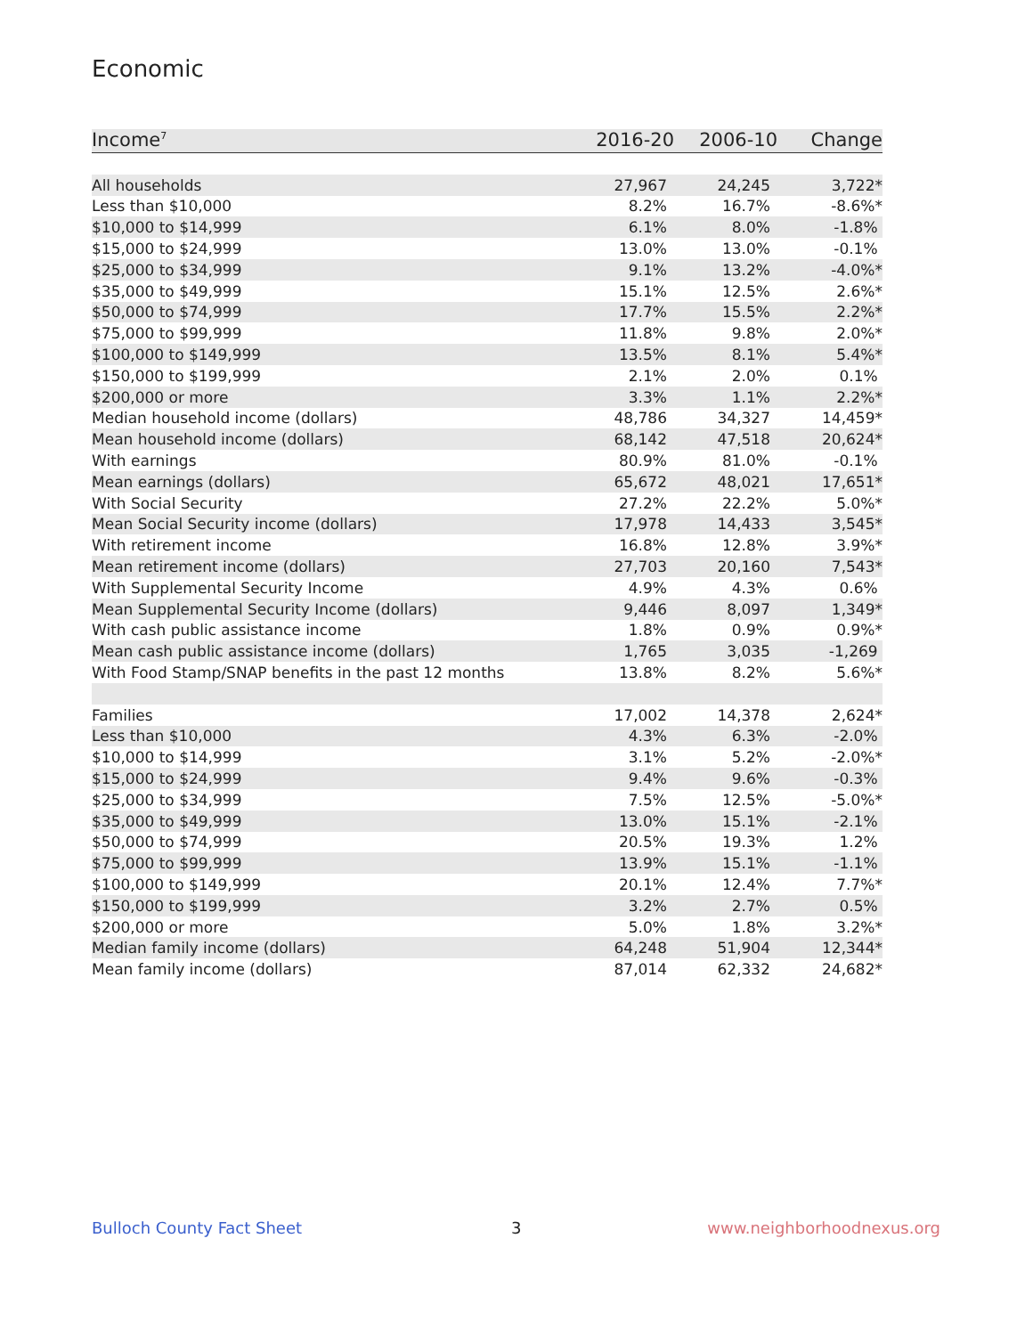Economic
| Income<sup>7</sup> | 2016-20 | 2006-10 | Change |
| --- | --- | --- | --- |
| All households | 27,967 | 24,245 | 3,722* |
| Less than $10,000 | 8.2% | 16.7% | -8.6%* |
| $10,000 to $14,999 | 6.1% | 8.0% | -1.8% |
| $15,000 to $24,999 | 13.0% | 13.0% | -0.1% |
| $25,000 to $34,999 | 9.1% | 13.2% | -4.0%* |
| $35,000 to $49,999 | 15.1% | 12.5% | 2.6%* |
| $50,000 to $74,999 | 17.7% | 15.5% | 2.2%* |
| $75,000 to $99,999 | 11.8% | 9.8% | 2.0%* |
| $100,000 to $149,999 | 13.5% | 8.1% | 5.4%* |
| $150,000 to $199,999 | 2.1% | 2.0% | 0.1% |
| $200,000 or more | 3.3% | 1.1% | 2.2%* |
| Median household income (dollars) | 48,786 | 34,327 | 14,459* |
| Mean household income (dollars) | 68,142 | 47,518 | 20,624* |
| With earnings | 80.9% | 81.0% | -0.1% |
| Mean earnings (dollars) | 65,672 | 48,021 | 17,651* |
| With Social Security | 27.2% | 22.2% | 5.0%* |
| Mean Social Security income (dollars) | 17,978 | 14,433 | 3,545* |
| With retirement income | 16.8% | 12.8% | 3.9%* |
| Mean retirement income (dollars) | 27,703 | 20,160 | 7,543* |
| With Supplemental Security Income | 4.9% | 4.3% | 0.6% |
| Mean Supplemental Security Income (dollars) | 9,446 | 8,097 | 1,349* |
| With cash public assistance income | 1.8% | 0.9% | 0.9%* |
| Mean cash public assistance income (dollars) | 1,765 | 3,035 | -1,269 |
| With Food Stamp/SNAP benefits in the past 12 months | 13.8% | 8.2% | 5.6%* |
| Families | 17,002 | 14,378 | 2,624* |
| Less than $10,000 | 4.3% | 6.3% | -2.0% |
| $10,000 to $14,999 | 3.1% | 5.2% | -2.0%* |
| $15,000 to $24,999 | 9.4% | 9.6% | -0.3% |
| $25,000 to $34,999 | 7.5% | 12.5% | -5.0%* |
| $35,000 to $49,999 | 13.0% | 15.1% | -2.1% |
| $50,000 to $74,999 | 20.5% | 19.3% | 1.2% |
| $75,000 to $99,999 | 13.9% | 15.1% | -1.1% |
| $100,000 to $149,999 | 20.1% | 12.4% | 7.7%* |
| $150,000 to $199,999 | 3.2% | 2.7% | 0.5% |
| $200,000 or more | 5.0% | 1.8% | 3.2%* |
| Median family income (dollars) | 64,248 | 51,904 | 12,344* |
| Mean family income (dollars) | 87,014 | 62,332 | 24,682* |
Bulloch County Fact Sheet 3 www.neighborhoodnexus.org